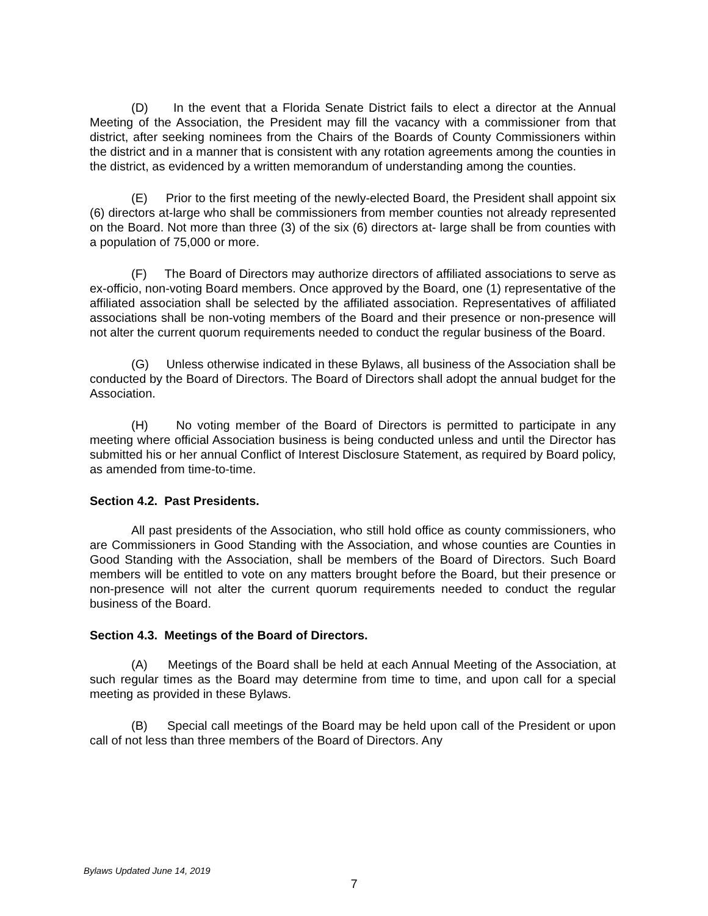(D) In the event that a Florida Senate District fails to elect a director at the Annual Meeting of the Association, the President may fill the vacancy with a commissioner from that district, after seeking nominees from the Chairs of the Boards of County Commissioners within the district and in a manner that is consistent with any rotation agreements among the counties in the district, as evidenced by a written memorandum of understanding among the counties.
(E) Prior to the first meeting of the newly-elected Board, the President shall appoint six (6) directors at-large who shall be commissioners from member counties not already represented on the Board. Not more than three (3) of the six (6) directors at- large shall be from counties with a population of 75,000 or more.
(F) The Board of Directors may authorize directors of affiliated associations to serve as ex-officio, non-voting Board members. Once approved by the Board, one (1) representative of the affiliated association shall be selected by the affiliated association. Representatives of affiliated associations shall be non-voting members of the Board and their presence or non-presence will not alter the current quorum requirements needed to conduct the regular business of the Board.
(G) Unless otherwise indicated in these Bylaws, all business of the Association shall be conducted by the Board of Directors. The Board of Directors shall adopt the annual budget for the Association.
(H) No voting member of the Board of Directors is permitted to participate in any meeting where official Association business is being conducted unless and until the Director has submitted his or her annual Conflict of Interest Disclosure Statement, as required by Board policy, as amended from time-to-time.
Section 4.2. Past Presidents.
All past presidents of the Association, who still hold office as county commissioners, who are Commissioners in Good Standing with the Association, and whose counties are Counties in Good Standing with the Association, shall be members of the Board of Directors. Such Board members will be entitled to vote on any matters brought before the Board, but their presence or non-presence will not alter the current quorum requirements needed to conduct the regular business of the Board.
Section 4.3. Meetings of the Board of Directors.
(A) Meetings of the Board shall be held at each Annual Meeting of the Association, at such regular times as the Board may determine from time to time, and upon call for a special meeting as provided in these Bylaws.
(B) Special call meetings of the Board may be held upon call of the President or upon call of not less than three members of the Board of Directors. Any
Bylaws Updated June 14, 2019
7